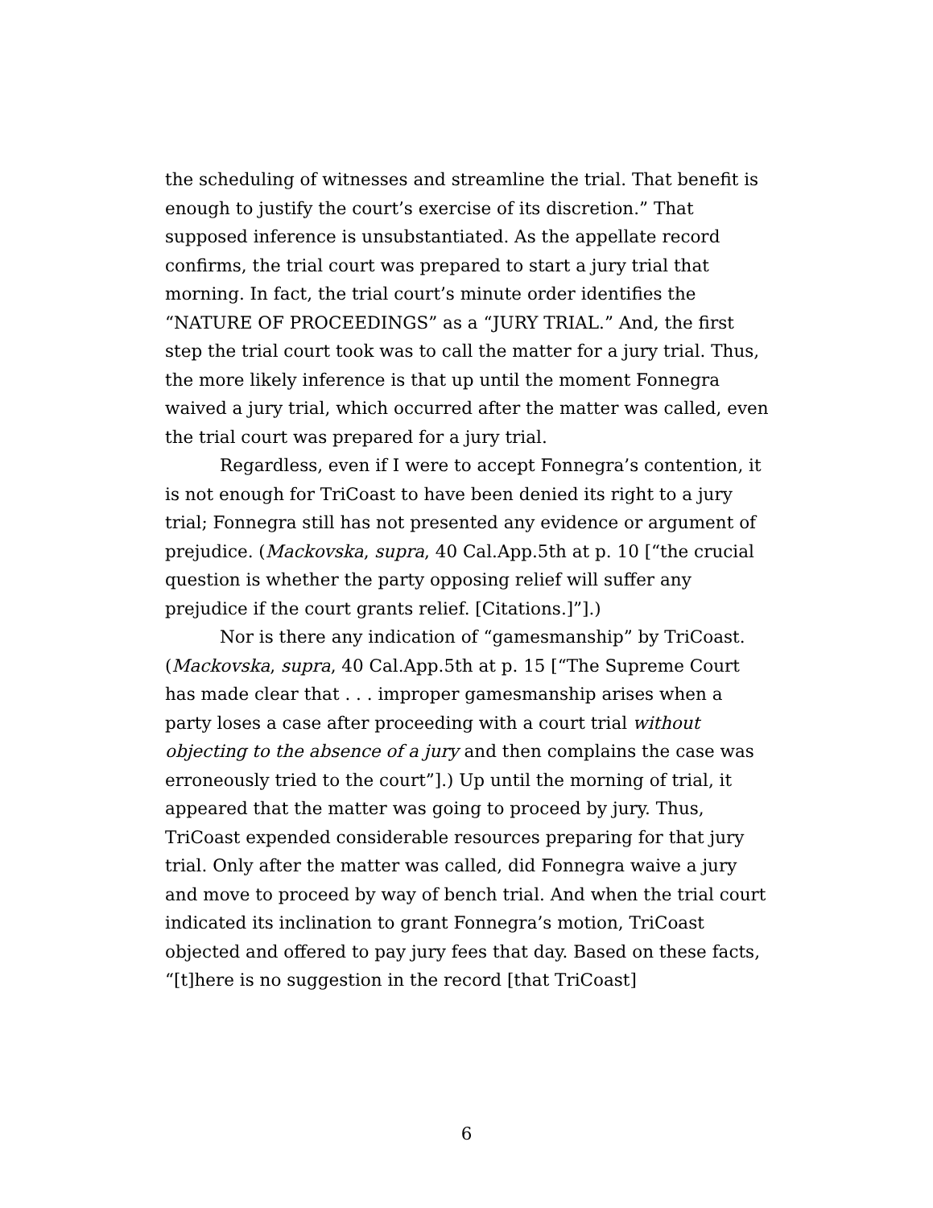the scheduling of witnesses and streamline the trial. That benefit is enough to justify the court’s exercise of its discretion.” That supposed inference is unsubstantiated. As the appellate record confirms, the trial court was prepared to start a jury trial that morning. In fact, the trial court’s minute order identifies the “NATURE OF PROCEEDINGS” as a “JURY TRIAL.” And, the first step the trial court took was to call the matter for a jury trial. Thus, the more likely inference is that up until the moment Fonnegra waived a jury trial, which occurred after the matter was called, even the trial court was prepared for a jury trial.
Regardless, even if I were to accept Fonnegra’s contention, it is not enough for TriCoast to have been denied its right to a jury trial; Fonnegra still has not presented any evidence or argument of prejudice. (Mackovska, supra, 40 Cal.App.5th at p. 10 [“the crucial question is whether the party opposing relief will suffer any prejudice if the court grants relief. [Citations.]”].)
Nor is there any indication of “gamesmanship” by TriCoast. (Mackovska, supra, 40 Cal.App.5th at p. 15 [“The Supreme Court has made clear that . . . improper gamesmanship arises when a party loses a case after proceeding with a court trial without objecting to the absence of a jury and then complains the case was erroneously tried to the court”].) Up until the morning of trial, it appeared that the matter was going to proceed by jury. Thus, TriCoast expended considerable resources preparing for that jury trial. Only after the matter was called, did Fonnegra waive a jury and move to proceed by way of bench trial. And when the trial court indicated its inclination to grant Fonnegra’s motion, TriCoast objected and offered to pay jury fees that day. Based on these facts, “[t]here is no suggestion in the record [that TriCoast]
6